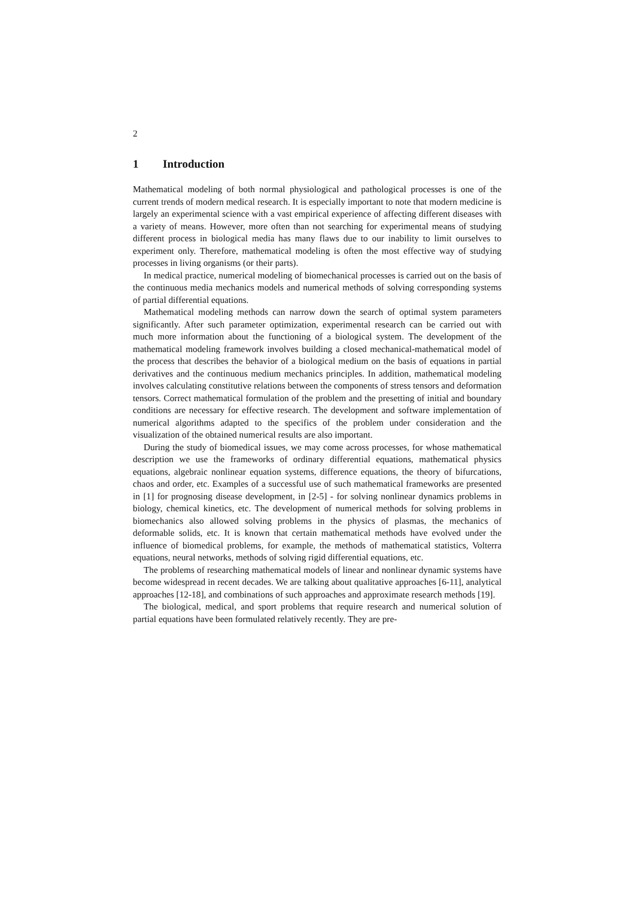2
1 Introduction
Mathematical modeling of both normal physiological and pathological processes is one of the current trends of modern medical research. It is especially important to note that modern medicine is largely an experimental science with a vast empirical experience of affecting different diseases with a variety of means. However, more often than not searching for experimental means of studying different process in biological media has many flaws due to our inability to limit ourselves to experiment only. Therefore, mathematical modeling is often the most effective way of studying processes in living organisms (or their parts).
In medical practice, numerical modeling of biomechanical processes is carried out on the basis of the continuous media mechanics models and numerical methods of solving corresponding systems of partial differential equations.
Mathematical modeling methods can narrow down the search of optimal system parameters significantly. After such parameter optimization, experimental research can be carried out with much more information about the functioning of a biological system. The development of the mathematical modeling framework involves building a closed mechanical-mathematical model of the process that describes the behavior of a biological medium on the basis of equations in partial derivatives and the continuous medium mechanics principles. In addition, mathematical modeling involves calculating constitutive relations between the components of stress tensors and deformation tensors. Correct mathematical formulation of the problem and the presetting of initial and boundary conditions are necessary for effective research. The development and software implementation of numerical algorithms adapted to the specifics of the problem under consideration and the visualization of the obtained numerical results are also important.
During the study of biomedical issues, we may come across processes, for whose mathematical description we use the frameworks of ordinary differential equations, mathematical physics equations, algebraic nonlinear equation systems, difference equations, the theory of bifurcations, chaos and order, etc. Examples of a successful use of such mathematical frameworks are presented in [1] for prognosing disease development, in [2-5] - for solving nonlinear dynamics problems in biology, chemical kinetics, etc. The development of numerical methods for solving problems in biomechanics also allowed solving problems in the physics of plasmas, the mechanics of deformable solids, etc. It is known that certain mathematical methods have evolved under the influence of biomedical problems, for example, the methods of mathematical statistics, Volterra equations, neural networks, methods of solving rigid differential equations, etc.
The problems of researching mathematical models of linear and nonlinear dynamic systems have become widespread in recent decades. We are talking about qualitative approaches [6-11], analytical approaches [12-18], and combinations of such approaches and approximate research methods [19].
The biological, medical, and sport problems that require research and numerical solution of partial equations have been formulated relatively recently. They are pre-